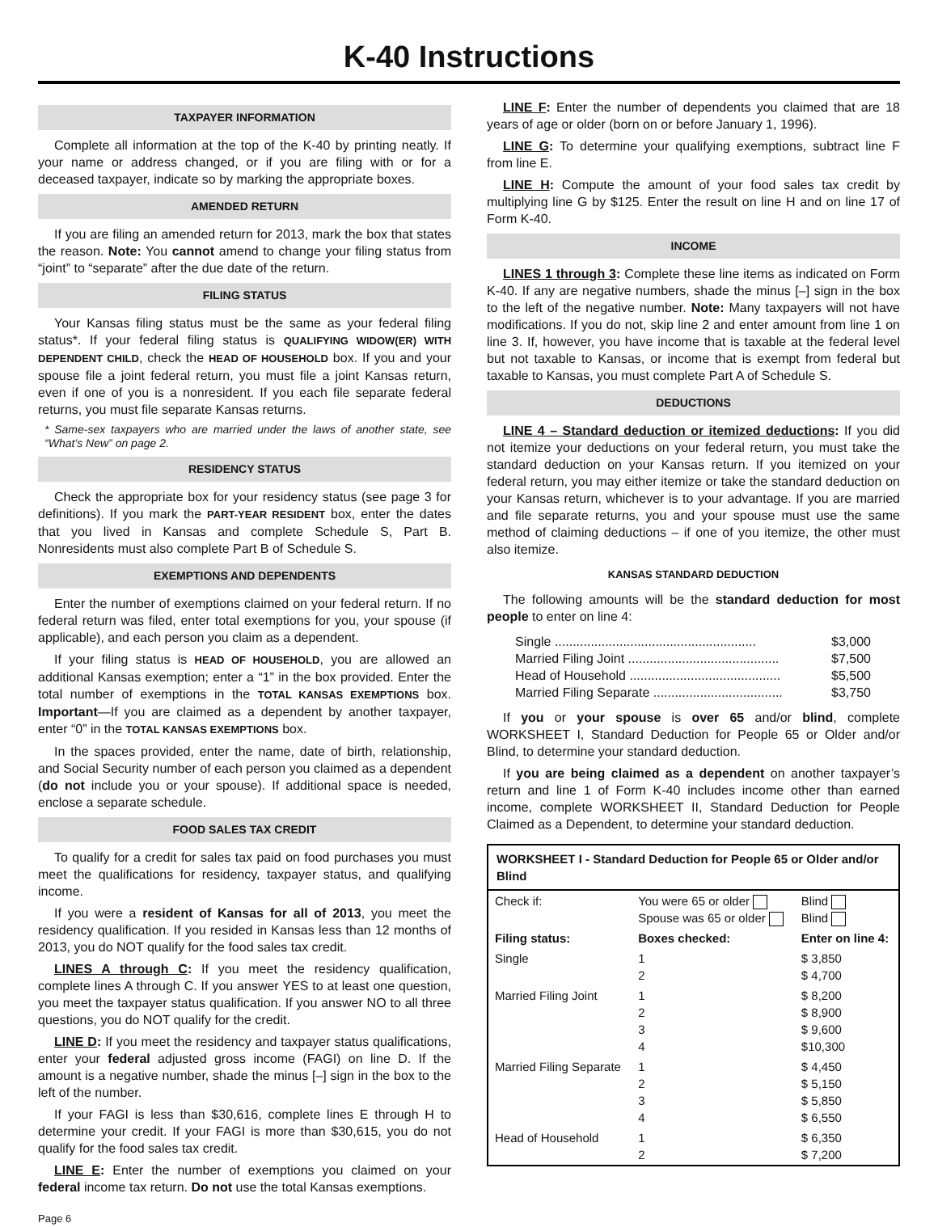K-40 Instructions
TAXPAYER INFORMATION
Complete all information at the top of the K-40 by printing neatly. If your name or address changed, or if you are filing with or for a deceased taxpayer, indicate so by marking the appropriate boxes.
AMENDED RETURN
If you are filing an amended return for 2013, mark the box that states the reason. Note: You cannot amend to change your filing status from “joint” to “separate” after the due date of the return.
FILING STATUS
Your Kansas filing status must be the same as your federal filing status*. If your federal filing status is QUALIFYING WIDOW(ER) WITH DEPENDENT CHILD, check the HEAD OF HOUSEHOLD box. If you and your spouse file a joint federal return, you must file a joint Kansas return, even if one of you is a nonresident. If you each file separate federal returns, you must file separate Kansas returns.
* Same-sex taxpayers who are married under the laws of another state, see “What’s New” on page 2.
RESIDENCY STATUS
Check the appropriate box for your residency status (see page 3 for definitions). If you mark the PART-YEAR RESIDENT box, enter the dates that you lived in Kansas and complete Schedule S, Part B. Nonresidents must also complete Part B of Schedule S.
EXEMPTIONS AND DEPENDENTS
Enter the number of exemptions claimed on your federal return. If no federal return was filed, enter total exemptions for you, your spouse (if applicable), and each person you claim as a dependent.
If your filing status is HEAD OF HOUSEHOLD, you are allowed an additional Kansas exemption; enter a “1” in the box provided. Enter the total number of exemptions in the TOTAL KANSAS EXEMPTIONS box. Important—If you are claimed as a dependent by another taxpayer, enter “0” in the TOTAL KANSAS EXEMPTIONS box.
In the spaces provided, enter the name, date of birth, relationship, and Social Security number of each person you claimed as a dependent (do not include you or your spouse). If additional space is needed, enclose a separate schedule.
FOOD SALES TAX CREDIT
To qualify for a credit for sales tax paid on food purchases you must meet the qualifications for residency, taxpayer status, and qualifying income.
If you were a resident of Kansas for all of 2013, you meet the residency qualification. If you resided in Kansas less than 12 months of 2013, you do NOT qualify for the food sales tax credit.
LINES A through C: If you meet the residency qualification, complete lines A through C. If you answer YES to at least one question, you meet the taxpayer status qualification. If you answer NO to all three questions, you do NOT qualify for the credit.
LINE D: If you meet the residency and taxpayer status qualifications, enter your federal adjusted gross income (FAGI) on line D. If the amount is a negative number, shade the minus [–] sign in the box to the left of the number.
If your FAGI is less than $30,616, complete lines E through H to determine your credit. If your FAGI is more than $30,615, you do not qualify for the food sales tax credit.
LINE E: Enter the number of exemptions you claimed on your federal income tax return. Do not use the total Kansas exemptions.
LINE F: Enter the number of dependents you claimed that are 18 years of age or older (born on or before January 1, 1996).
LINE G: To determine your qualifying exemptions, subtract line F from line E.
LINE H: Compute the amount of your food sales tax credit by multiplying line G by $125. Enter the result on line H and on line 17 of Form K-40.
INCOME
LINES 1 through 3: Complete these line items as indicated on Form K-40. If any are negative numbers, shade the minus [–] sign in the box to the left of the negative number. Note: Many taxpayers will not have modifications. If you do not, skip line 2 and enter amount from line 1 on line 3. If, however, you have income that is taxable at the federal level but not taxable to Kansas, or income that is exempt from federal but taxable to Kansas, you must complete Part A of Schedule S.
DEDUCTIONS
LINE 4 – Standard deduction or itemized deductions: If you did not itemize your deductions on your federal return, you must take the standard deduction on your Kansas return. If you itemized on your federal return, you may either itemize or take the standard deduction on your Kansas return, whichever is to your advantage. If you are married and file separate returns, you and your spouse must use the same method of claiming deductions – if one of you itemize, the other must also itemize.
KANSAS STANDARD DEDUCTION
The following amounts will be the standard deduction for most people to enter on line 4:
Single ........................................................ $3,000
Married Filing Joint .......................................... $7,500
Head of Household .......................................... $5,500
Married Filing Separate .................................... $3,750
If you or your spouse is over 65 and/or blind, complete WORKSHEET I, Standard Deduction for People 65 or Older and/or Blind, to determine your standard deduction.
If you are being claimed as a dependent on another taxpayer’s return and line 1 of Form K-40 includes income other than earned income, complete WORKSHEET II, Standard Deduction for People Claimed as a Dependent, to determine your standard deduction.
WORKSHEET I - Standard Deduction for People 65 or Older and/or Blind
| Check if: | You were 65 or older Spouse was 65 or older | Blind Blind |
| Filing status: | Boxes checked: | Enter on line 4: |
| Single | 1 2 | $ 3,850 $ 4,700 |
| Married Filing Joint | 1 2 3 4 | $ 8,200 $ 8,900 $ 9,600 $10,300 |
| Married Filing Separate | 1 2 3 4 | $ 4,450 $ 5,150 $ 5,850 $ 6,550 |
| Head of Household | 1 2 | $ 6,350 $ 7,200 |
Page 6